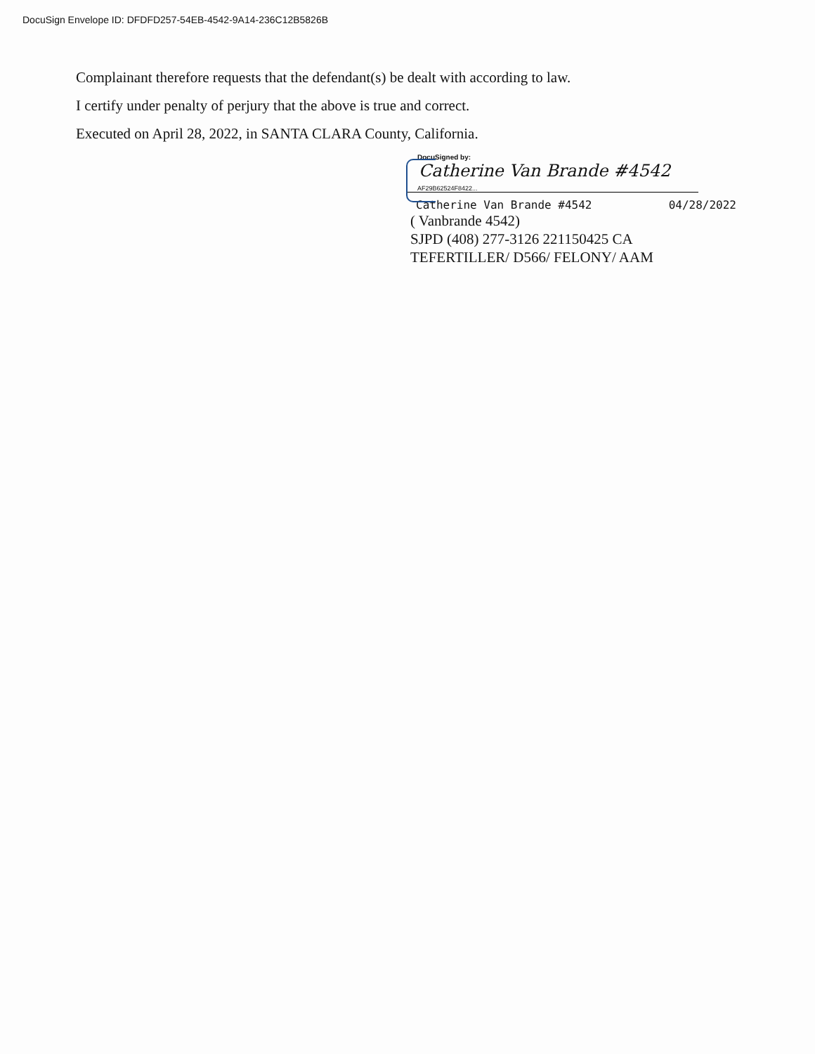DocuSign Envelope ID: DFDFD257-54EB-4542-9A14-236C12B5826B
Complainant therefore requests that the defendant(s) be dealt with according to law.
I certify under penalty of perjury that the above is true and correct.
Executed on April 28, 2022, in SANTA CLARA County, California.
DocuSigned by:
Catherine Van Brande #4542
AF29B62524F8422...
Catherine Van Brande #4542 04/28/2022
( Vanbrande 4542)
SJPD (408) 277-3126 221150425 CA
TEFERTILLER/ D566/ FELONY/ AAM